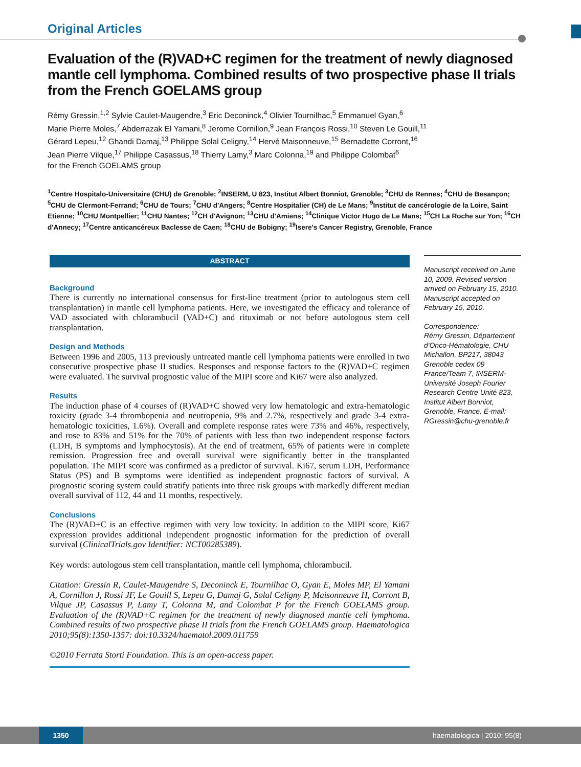Original Articles
Evaluation of the (R)VAD+C regimen for the treatment of newly diagnosed mantle cell lymphoma. Combined results of two prospective phase II trials from the French GOELAMS group
Rémy Gressin,<sup>1,2</sup> Sylvie Caulet-Maugendre,<sup>3</sup> Eric Deconinck,<sup>4</sup> Olivier Tournilhac,<sup>5</sup> Emmanuel Gyan,<sup>6</sup>
Marie Pierre Moles,<sup>7</sup> Abderrazak El Yamani,<sup>8</sup> Jerome Cornillon,<sup>9</sup> Jean François Rossi,<sup>10</sup> Steven Le Gouill,<sup>11</sup>
Gérard Lepeu,<sup>12</sup> Ghandi Damaj,<sup>13</sup> Philippe Solal Celigny,<sup>14</sup> Hervé Maisonneuve,<sup>15</sup> Bernadette Corront,<sup>16</sup>
Jean Pierre Vilque,<sup>17</sup> Philippe Casassus,<sup>18</sup> Thierry Lamy,<sup>3</sup> Marc Colonna,<sup>19</sup> and Philippe Colombat<sup>6</sup>
for the French GOELAMS group
<sup>1</sup> Centre Hospitalo-Universitaire (CHU) de Grenoble; <sup>2</sup>INSERM, U 823, Institut Albert Bonniot, Grenoble; <sup>3</sup>CHU de Rennes; <sup>4</sup>CHU de Besançon; <sup>5</sup>CHU de Clermont-Ferrand; <sup>6</sup>CHU de Tours; <sup>7</sup>CHU d'Angers; <sup>8</sup>Centre Hospitalier (CH) de Le Mans; <sup>9</sup>Institut de cancérologie de la Loire, Saint Etienne; <sup>10</sup>CHU Montpellier; <sup>11</sup>CHU Nantes; <sup>12</sup>CH d'Avignon; <sup>13</sup>CHU d'Amiens; <sup>14</sup>Clinique Victor Hugo de Le Mans; <sup>15</sup>CH La Roche sur Yon; <sup>16</sup>CH d'Annecy; <sup>17</sup>Centre anticancéreux Baclesse de Caen; <sup>18</sup>CHU de Bobigny; <sup>19</sup>Isere's Cancer Registry, Grenoble, France
ABSTRACT
Background
There is currently no international consensus for first-line treatment (prior to autologous stem cell transplantation) in mantle cell lymphoma patients. Here, we investigated the efficacy and tolerance of VAD associated with chlorambucil (VAD+C) and rituximab or not before autologous stem cell transplantation.
Design and Methods
Between 1996 and 2005, 113 previously untreated mantle cell lymphoma patients were enrolled in two consecutive prospective phase II studies. Responses and response factors to the (R)VAD+C regimen were evaluated. The survival prognostic value of the MIPI score and Ki67 were also analyzed.
Results
The induction phase of 4 courses of (R)VAD+C showed very low hematologic and extra-hematologic toxicity (grade 3-4 thrombopenia and neutropenia, 9% and 2.7%, respectively and grade 3-4 extra-hematologic toxicities, 1.6%). Overall and complete response rates were 73% and 46%, respectively, and rose to 83% and 51% for the 70% of patients with less than two independent response factors (LDH, B symptoms and lymphocytosis). At the end of treatment, 65% of patients were in complete remission. Progression free and overall survival were significantly better in the transplanted population. The MIPI score was confirmed as a predictor of survival. Ki67, serum LDH, Performance Status (PS) and B symptoms were identified as independent prognostic factors of survival. A prognostic scoring system could stratify patients into three risk groups with markedly different median overall survival of 112, 44 and 11 months, respectively.
Conclusions
The (R)VAD+C is an effective regimen with very low toxicity. In addition to the MIPI score, Ki67 expression provides additional independent prognostic information for the prediction of overall survival (ClinicalTrials.gov Identifier: NCT00285389).
Key words: autologous stem cell transplantation, mantle cell lymphoma, chlorambucil.
Citation: Gressin R, Caulet-Maugendre S, Deconinck E, Tournilhac O, Gyan E, Moles MP, El Yamani A, Cornillon J, Rossi JF, Le Gouill S, Lepeu G, Damaj G, Solal Celigny P, Maisonneuve H, Corront B, Vilque JP, Casassus P, Lamy T, Colonna M, and Colombat P for the French GOELAMS group. Evaluation of the (R)VAD+C regimen for the treatment of newly diagnosed mantle cell lymphoma. Combined results of two prospective phase II trials from the French GOELAMS group. Haematologica 2010;95(8):1350-1357: doi:10.3324/haematol.2009.011759
©2010 Ferrata Storti Foundation. This is an open-access paper.
Manuscript received on June 10, 2009. Revised version arrived on February 15, 2010. Manuscript accepted on February 15, 2010.
Correspondence:
Rémy Gressin, Département d'Onco-Hématologie, CHU Michallon, BP217, 38043 Grenoble cedex 09 France/Team 7, INSERM-Université Joseph Fourier Research Centre Unité 823, Institut Albert Bonniot, Grenoble, France. E-mail: RGressin@chu-grenoble.fr
1350
haematologica | 2010; 95(8)